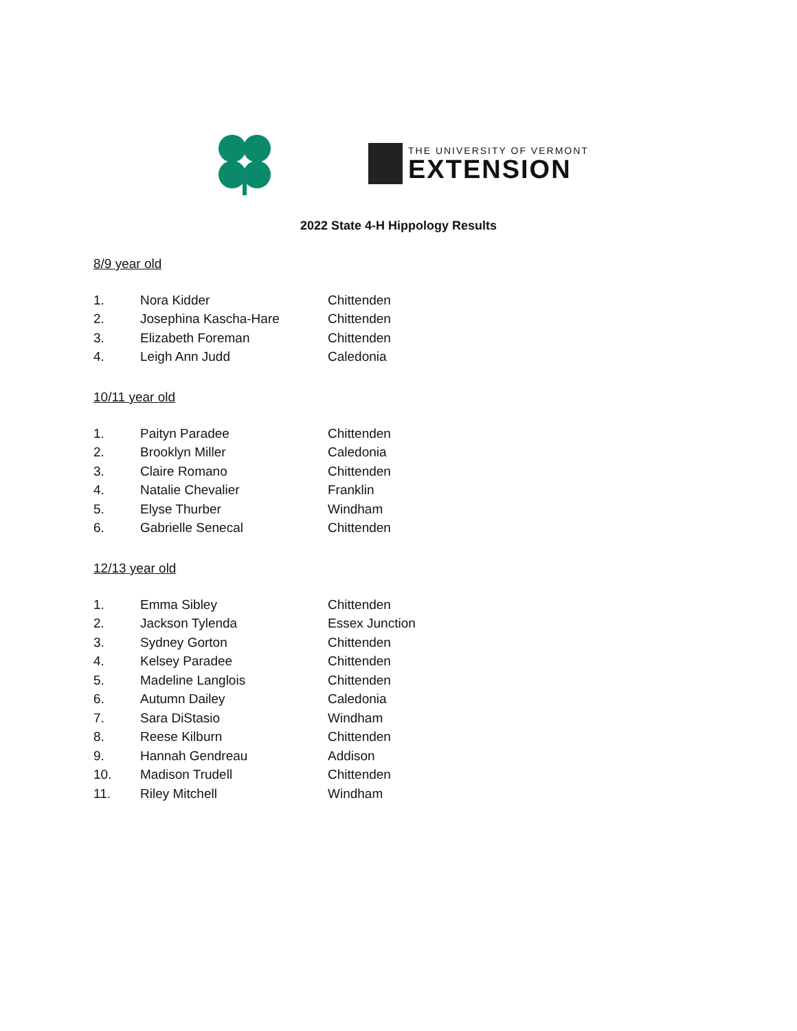THE UNIVERSITY OF VERMONT
EXTENSION
2022 State 4-H Hippology Results
8/9 year old
| 1. | Nora Kidder | Chittenden |
| 2. | Josephina Kascha-Hare | Chittenden |
| 3. | Elizabeth Foreman | Chittenden |
| 4. | Leigh Ann Judd | Caledonia |
10/11 year old
| 1. | Paityn Paradee | Chittenden |
| 2. | Brooklyn Miller | Caledonia |
| 3. | Claire Romano | Chittenden |
| 4. | Natalie Chevalier | Franklin |
| 5. | Elyse Thurber | Windham |
| 6. | Gabrielle Senecal | Chittenden |
12/13 year old
| 1. | Emma Sibley | Chittenden |
| 2. | Jackson Tylenda | Essex Junction |
| 3. | Sydney Gorton | Chittenden |
| 4. | Kelsey Paradee | Chittenden |
| 5. | Madeline Langlois | Chittenden |
| 6. | Autumn Dailey | Caledonia |
| 7. | Sara DiStasio | Windham |
| 8. | Reese Kilburn | Chittenden |
| 9. | Hannah Gendreau | Addison |
| 10. | Madison Trudell | Chittenden |
| 11. | Riley Mitchell | Windham |